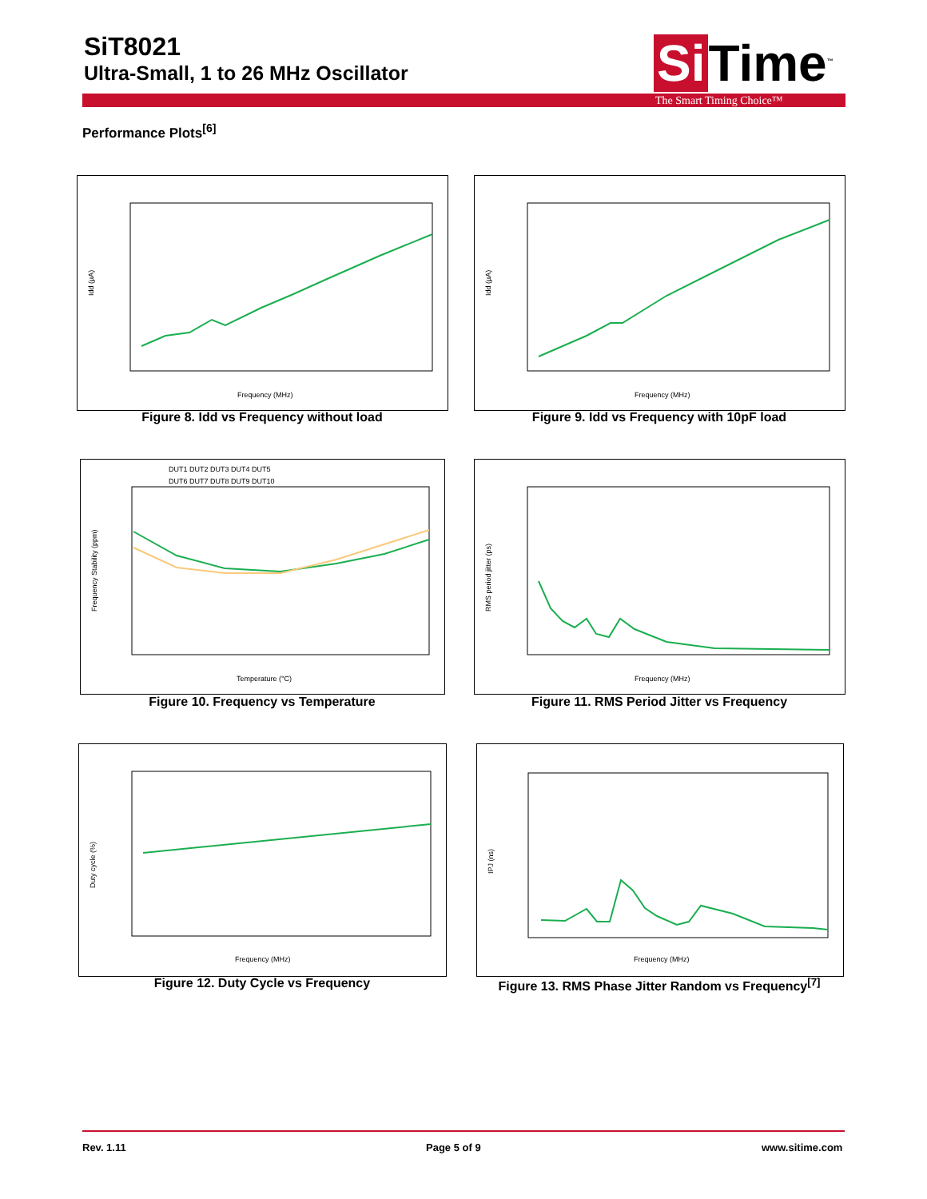SiT8021
Ultra-Small, 1 to 26 MHz Oscillator
Si Time<sup>™</sup>
The Smart Timing Choice™
Performance Plots<sup>[6]</sup>
Idd (µA)
Frequency (MHz)
Figure 8. Idd vs Frequency without load
Idd (µA)
Frequency (MHz)
Figure 9. Idd vs Frequency with 10pF load
DUT1 DUT2 DUT3 DUT4 DUT5
DUT6 DUT7 DUT8 DUT9 DUT10
Frequency Stability (ppm)
Temperature (°C)
Figure 10. Frequency vs Temperature
RMS period jitter (ps)
Frequency (MHz)
Figure 11. RMS Period Jitter vs Frequency
Duty cycle (%)
Frequency (MHz)
Figure 12. Duty Cycle vs Frequency
IPJ (ns)
Frequency (MHz)
Figure 13. RMS Phase Jitter Random vs Frequency<sup>[7]</sup>
Rev. 1.11 Page 5 of 9 www.sitime.com